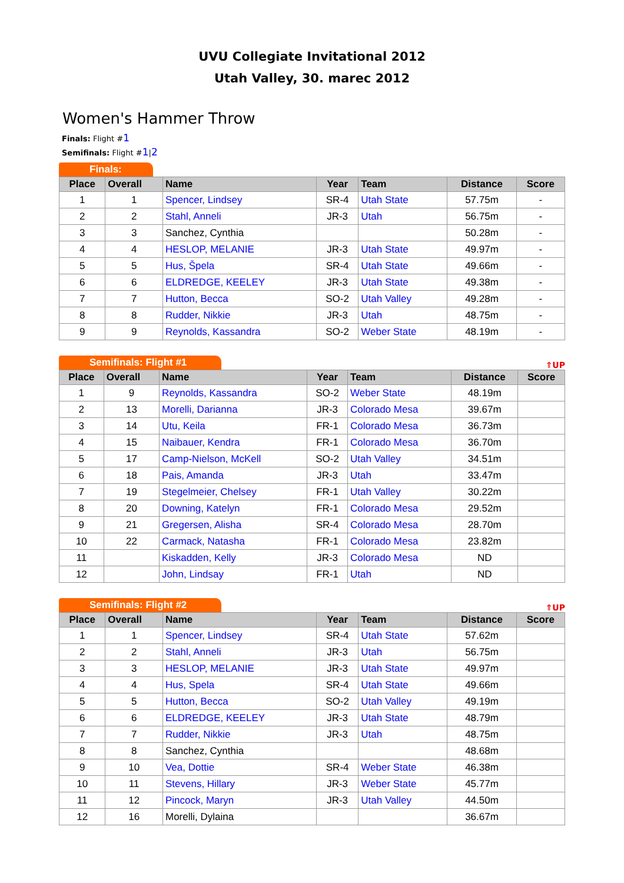UVU Collegiate Invitational 2012
Utah Valley, 30. marec 2012
Women's Hammer Throw
Finals: Flight #1
Semifinals: Flight #1|2
Finals:
| Place | Overall | Name | Year | Team | Distance | Score |
| --- | --- | --- | --- | --- | --- | --- |
| 1 | 1 | Spencer, Lindsey | SR-4 | Utah State | 57.75m | - |
| 2 | 2 | Stahl, Anneli | JR-3 | Utah | 56.75m | - |
| 3 | 3 | Sanchez, Cynthia | | | 50.28m | - |
| 4 | 4 | HESLOP, MELANIE | JR-3 | Utah State | 49.97m | - |
| 5 | 5 | Hus, Špela | SR-4 | Utah State | 49.66m | - |
| 6 | 6 | ELDREDGE, KEELEY | JR-3 | Utah State | 49.38m | - |
| 7 | 7 | Hutton, Becca | SO-2 | Utah Valley | 49.28m | - |
| 8 | 8 | Rudder, Nikkie | JR-3 | Utah | 48.75m | - |
| 9 | 9 | Reynolds, Kassandra | SO-2 | Weber State | 48.19m | - |
Semifinals: Flight #1
⇑UP
| Place | Overall | Name | Year | Team | Distance | Score |
| --- | --- | --- | --- | --- | --- | --- |
| 1 | 9 | Reynolds, Kassandra | SO-2 | Weber State | 48.19m | |
| 2 | 13 | Morelli, Darianna | JR-3 | Colorado Mesa | 39.67m | |
| 3 | 14 | Utu, Keila | FR-1 | Colorado Mesa | 36.73m | |
| 4 | 15 | Naibauer, Kendra | FR-1 | Colorado Mesa | 36.70m | |
| 5 | 17 | Camp-Nielson, McKell | SO-2 | Utah Valley | 34.51m | |
| 6 | 18 | Pais, Amanda | JR-3 | Utah | 33.47m | |
| 7 | 19 | Stegelmeier, Chelsey | FR-1 | Utah Valley | 30.22m | |
| 8 | 20 | Downing, Katelyn | FR-1 | Colorado Mesa | 29.52m | |
| 9 | 21 | Gregersen, Alisha | SR-4 | Colorado Mesa | 28.70m | |
| 10 | 22 | Carmack, Natasha | FR-1 | Colorado Mesa | 23.82m | |
| 11 | | Kiskadden, Kelly | JR-3 | Colorado Mesa | ND | |
| 12 | | John, Lindsay | FR-1 | Utah | ND | |
Semifinals: Flight #2
⇑UP
| Place | Overall | Name | Year | Team | Distance | Score |
| --- | --- | --- | --- | --- | --- | --- |
| 1 | 1 | Spencer, Lindsey | SR-4 | Utah State | 57.62m | |
| 2 | 2 | Stahl, Anneli | JR-3 | Utah | 56.75m | |
| 3 | 3 | HESLOP, MELANIE | JR-3 | Utah State | 49.97m | |
| 4 | 4 | Hus, Spela | SR-4 | Utah State | 49.66m | |
| 5 | 5 | Hutton, Becca | SO-2 | Utah Valley | 49.19m | |
| 6 | 6 | ELDREDGE, KEELEY | JR-3 | Utah State | 48.79m | |
| 7 | 7 | Rudder, Nikkie | JR-3 | Utah | 48.75m | |
| 8 | 8 | Sanchez, Cynthia | | | 48.68m | |
| 9 | 10 | Vea, Dottie | SR-4 | Weber State | 46.38m | |
| 10 | 11 | Stevens, Hillary | JR-3 | Weber State | 45.77m | |
| 11 | 12 | Pincock, Maryn | JR-3 | Utah Valley | 44.50m | |
| 12 | 16 | Morelli, Dylaina | | | 36.67m | |